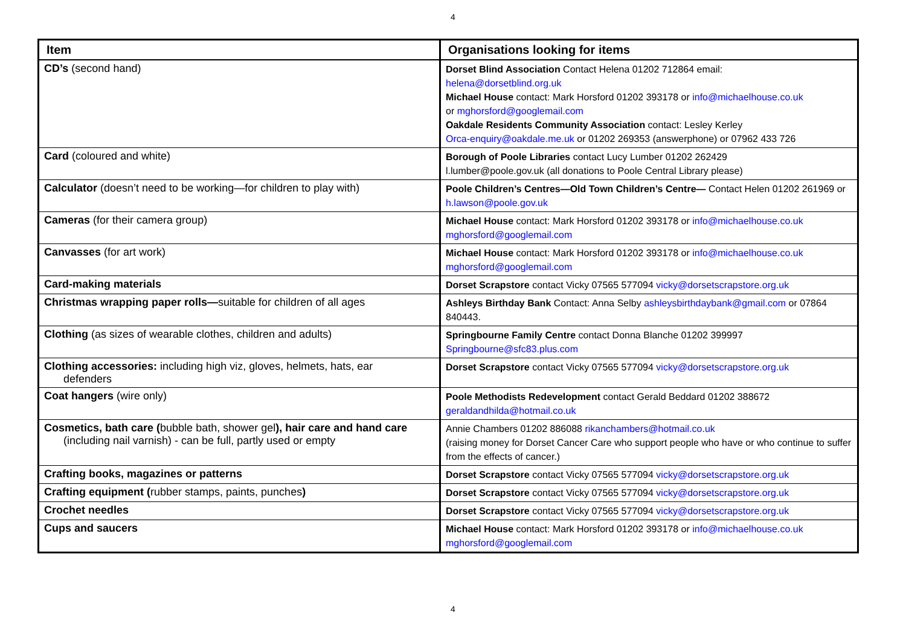4
| Item | Organisations looking for items |
| --- | --- |
| CD’s (second hand) | Dorset Blind Association Contact Helena 01202 712864 email: helena@dorsetblind.org.uk Michael House contact: Mark Horsford 01202 393178 or info@michaelhouse.co.uk or mghorsford@googlemail.com Oakdale Residents Community Association contact: Lesley Kerley Orca-enquiry@oakdale.me.uk or 01202 269353 (answerphone) or 07962 433 726 |
| Card (coloured and white) | Borough of Poole Libraries contact Lucy Lumber 01202 262429 l.lumber@poole.gov.uk (all donations to Poole Central Library please) |
| Calculator (doesn’t need to be working—for children to play with) | Poole Children’s Centres—Old Town Children’s Centre— Contact Helen 01202 261969 or h.lawson@poole.gov.uk |
| Cameras (for their camera group) | Michael House contact: Mark Horsford 01202 393178 or info@michaelhouse.co.uk mghorsford@googlemail.com |
| Canvasses (for art work) | Michael House contact: Mark Horsford 01202 393178 or info@michaelhouse.co.uk mghorsford@googlemail.com |
| Card-making materials | Dorset Scrapstore contact Vicky 07565 577094 vicky@dorsetscrapstore.org.uk |
| Christmas wrapping paper rolls— suitable for children of all ages | Ashleys Birthday Bank Contact: Anna Selby ashleysbirthdaybank@gmail.com or 07864 840443. |
| Clothing (as sizes of wearable clothes, children and adults) | Springbourne Family Centre contact Donna Blanche 01202 399997 Springbourne@sfc83.plus.com |
| Clothing accessories: including high viz, gloves, helmets, hats, ear defenders | Dorset Scrapstore contact Vicky 07565 577094 vicky@dorsetscrapstore.org.uk |
| Coat hangers (wire only) | Poole Methodists Redevelopment contact Gerald Beddard 01202 388672 geraldandhilda@hotmail.co.uk |
| Cosmetics, bath care ( bubble bath, shower gel ), hair care and hand care (including nail varnish) - can be full, partly used or empty | Annie Chambers 01202 886088 rikanchambers@hotmail.co.uk (raising money for Dorset Cancer Care who support people who have or who continue to suffer from the effects of cancer.) |
| Crafting books, magazines or patterns | Dorset Scrapstore contact Vicky 07565 577094 vicky@dorsetscrapstore.org.uk |
| Crafting equipment ( rubber stamps, paints, punches ) | Dorset Scrapstore contact Vicky 07565 577094 vicky@dorsetscrapstore.org.uk |
| Crochet needles | Dorset Scrapstore contact Vicky 07565 577094 vicky@dorsetscrapstore.org.uk |
| Cups and saucers | Michael House contact: Mark Horsford 01202 393178 or info@michaelhouse.co.uk mghorsford@googlemail.com |
4